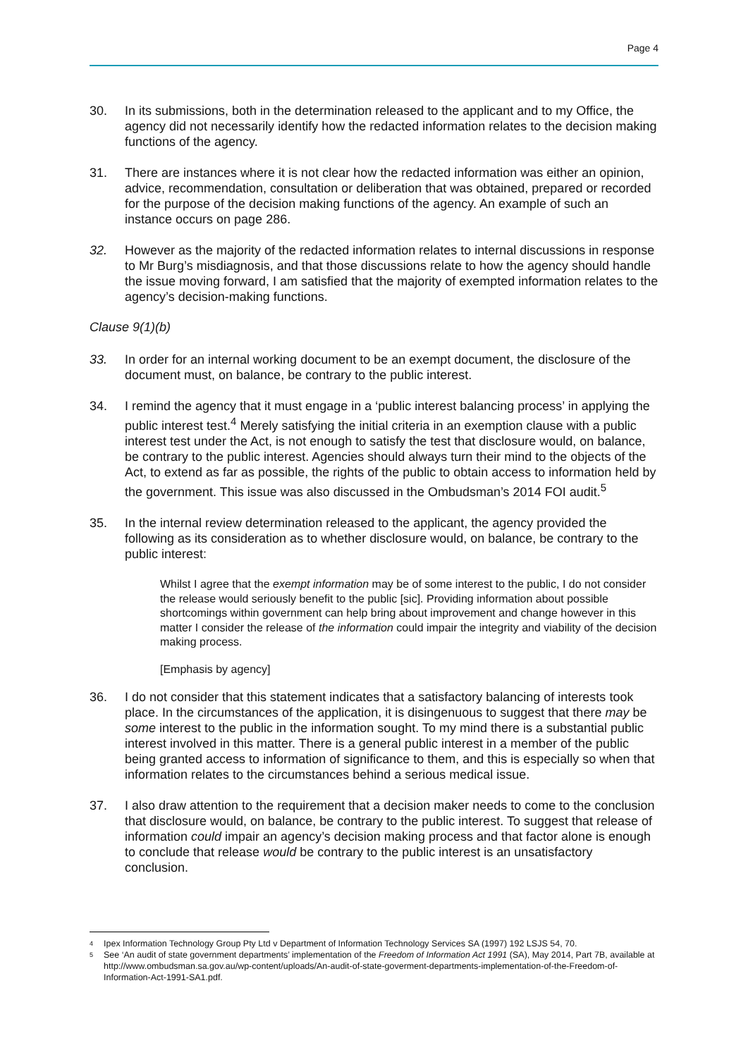Page 4
30. In its submissions, both in the determination released to the applicant and to my Office, the agency did not necessarily identify how the redacted information relates to the decision making functions of the agency.
31. There are instances where it is not clear how the redacted information was either an opinion, advice, recommendation, consultation or deliberation that was obtained, prepared or recorded for the purpose of the decision making functions of the agency. An example of such an instance occurs on page 286.
32. However as the majority of the redacted information relates to internal discussions in response to Mr Burg’s misdiagnosis, and that those discussions relate to how the agency should handle the issue moving forward, I am satisfied that the majority of exempted information relates to the agency’s decision-making functions.
Clause 9(1)(b)
33. In order for an internal working document to be an exempt document, the disclosure of the document must, on balance, be contrary to the public interest.
34. I remind the agency that it must engage in a ‘public interest balancing process’ in applying the public interest test.<sup>4</sup> Merely satisfying the initial criteria in an exemption clause with a public interest test under the Act, is not enough to satisfy the test that disclosure would, on balance, be contrary to the public interest. Agencies should always turn their mind to the objects of the Act, to extend as far as possible, the rights of the public to obtain access to information held by the government. This issue was also discussed in the Ombudsman’s 2014 FOI audit.<sup>5</sup>
35. In the internal review determination released to the applicant, the agency provided the following as its consideration as to whether disclosure would, on balance, be contrary to the public interest:
Whilst I agree that the exempt information may be of some interest to the public, I do not consider the release would seriously benefit to the public [sic]. Providing information about possible shortcomings within government can help bring about improvement and change however in this matter I consider the release of the information could impair the integrity and viability of the decision making process.
[Emphasis by agency]
36. I do not consider that this statement indicates that a satisfactory balancing of interests took place. In the circumstances of the application, it is disingenuous to suggest that there may be some interest to the public in the information sought. To my mind there is a substantial public interest involved in this matter. There is a general public interest in a member of the public being granted access to information of significance to them, and this is especially so when that information relates to the circumstances behind a serious medical issue.
37. I also draw attention to the requirement that a decision maker needs to come to the conclusion that disclosure would, on balance, be contrary to the public interest. To suggest that release of information could impair an agency’s decision making process and that factor alone is enough to conclude that release would be contrary to the public interest is an unsatisfactory conclusion.
4 Ipex Information Technology Group Pty Ltd v Department of Information Technology Services SA (1997) 192 LSJS 54, 70.
5 See ‘An audit of state government departments’ implementation of the Freedom of Information Act 1991 (SA), May 2014, Part 7B, available at http://www.ombudsman.sa.gov.au/wp-content/uploads/An-audit-of-state-goverment-departments-implementation-of-the-Freedom-of-Information-Act-1991-SA1.pdf.